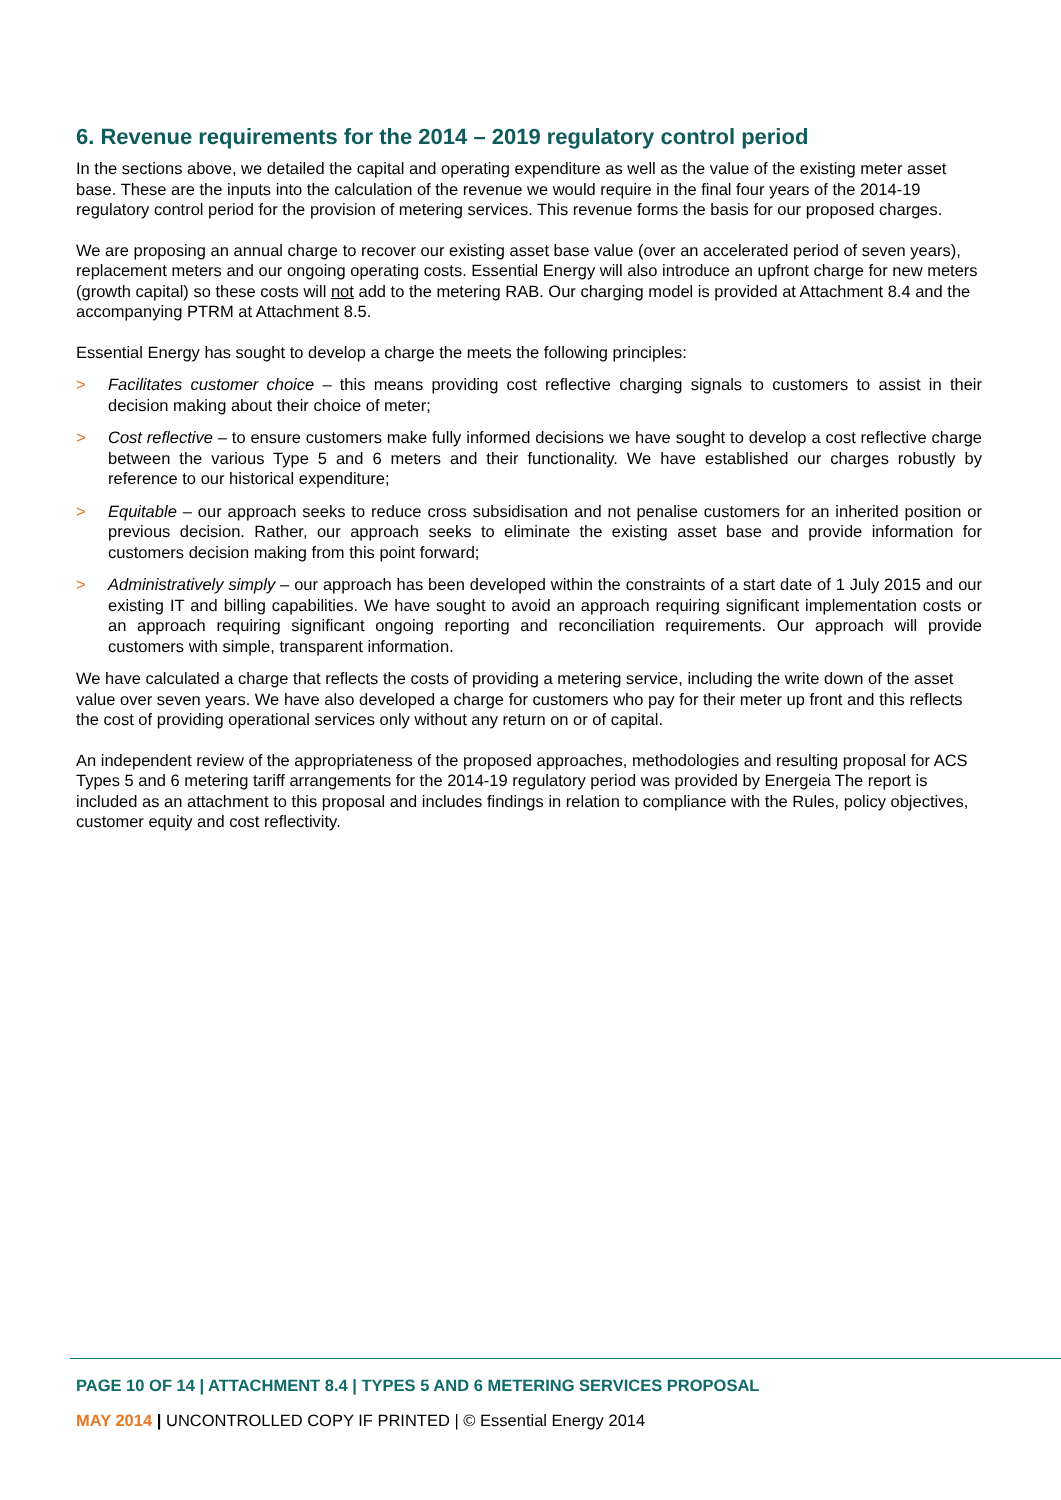6. Revenue requirements for the 2014 – 2019 regulatory control period
In the sections above, we detailed the capital and operating expenditure as well as the value of the existing meter asset base. These are the inputs into the calculation of the revenue we would require in the final four years of the 2014-19 regulatory control period for the provision of metering services. This revenue forms the basis for our proposed charges.
We are proposing an annual charge to recover our existing asset base value (over an accelerated period of seven years), replacement meters and our ongoing operating costs. Essential Energy will also introduce an upfront charge for new meters (growth capital) so these costs will not add to the metering RAB. Our charging model is provided at Attachment 8.4 and the accompanying PTRM at Attachment 8.5.
Essential Energy has sought to develop a charge the meets the following principles:
> Facilitates customer choice – this means providing cost reflective charging signals to customers to assist in their decision making about their choice of meter;
> Cost reflective – to ensure customers make fully informed decisions we have sought to develop a cost reflective charge between the various Type 5 and 6 meters and their functionality. We have established our charges robustly by reference to our historical expenditure;
> Equitable – our approach seeks to reduce cross subsidisation and not penalise customers for an inherited position or previous decision. Rather, our approach seeks to eliminate the existing asset base and provide information for customers decision making from this point forward;
> Administratively simply – our approach has been developed within the constraints of a start date of 1 July 2015 and our existing IT and billing capabilities. We have sought to avoid an approach requiring significant implementation costs or an approach requiring significant ongoing reporting and reconciliation requirements. Our approach will provide customers with simple, transparent information.
We have calculated a charge that reflects the costs of providing a metering service, including the write down of the asset value over seven years. We have also developed a charge for customers who pay for their meter up front and this reflects the cost of providing operational services only without any return on or of capital.
An independent review of the appropriateness of the proposed approaches, methodologies and resulting proposal for ACS Types 5 and 6 metering tariff arrangements for the 2014-19 regulatory period was provided by Energeia The report is included as an attachment to this proposal and includes findings in relation to compliance with the Rules, policy objectives, customer equity and cost reflectivity.
PAGE 10 OF 14 | ATTACHMENT 8.4 | TYPES 5 AND 6 METERING SERVICES PROPOSAL
MAY 2014 | UNCONTROLLED COPY IF PRINTED | © Essential Energy 2014